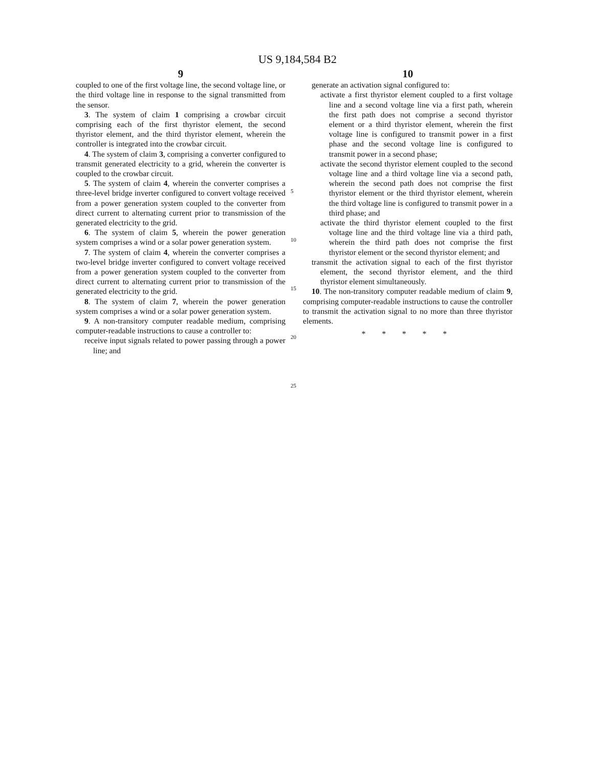US 9,184,584 B2
9
coupled to one of the first voltage line, the second voltage line, or the third voltage line in response to the signal transmitted from the sensor.
3. The system of claim 1 comprising a crowbar circuit comprising each of the first thyristor element, the second thyristor element, and the third thyristor element, wherein the controller is integrated into the crowbar circuit.
4. The system of claim 3, comprising a converter configured to transmit generated electricity to a grid, wherein the converter is coupled to the crowbar circuit.
5. The system of claim 4, wherein the converter comprises a three-level bridge inverter configured to convert voltage received from a power generation system coupled to the converter from direct current to alternating current prior to transmission of the generated electricity to the grid.
6. The system of claim 5, wherein the power generation system comprises a wind or a solar power generation system.
7. The system of claim 4, wherein the converter comprises a two-level bridge inverter configured to convert voltage received from a power generation system coupled to the converter from direct current to alternating current prior to transmission of the generated electricity to the grid.
8. The system of claim 7, wherein the power generation system comprises a wind or a solar power generation system.
9. A non-transitory computer readable medium, comprising computer-readable instructions to cause a controller to:
receive input signals related to power passing through a power line; and
5
10
15
20
25
10
generate an activation signal configured to:
activate a first thyristor element coupled to a first voltage line and a second voltage line via a first path, wherein the first path does not comprise a second thyristor element or a third thyristor element, wherein the first voltage line is configured to transmit power in a first phase and the second voltage line is configured to transmit power in a second phase;
activate the second thyristor element coupled to the second voltage line and a third voltage line via a second path, wherein the second path does not comprise the first thyristor element or the third thyristor element, wherein the third voltage line is configured to transmit power in a third phase; and
activate the third thyristor element coupled to the first voltage line and the third voltage line via a third path, wherein the third path does not comprise the first thyristor element or the second thyristor element; and
transmit the activation signal to each of the first thyristor element, the second thyristor element, and the third thyristor element simultaneously.
10. The non-transitory computer readable medium of claim 9, comprising computer-readable instructions to cause the controller to transmit the activation signal to no more than three thyristor elements.
* * * * *